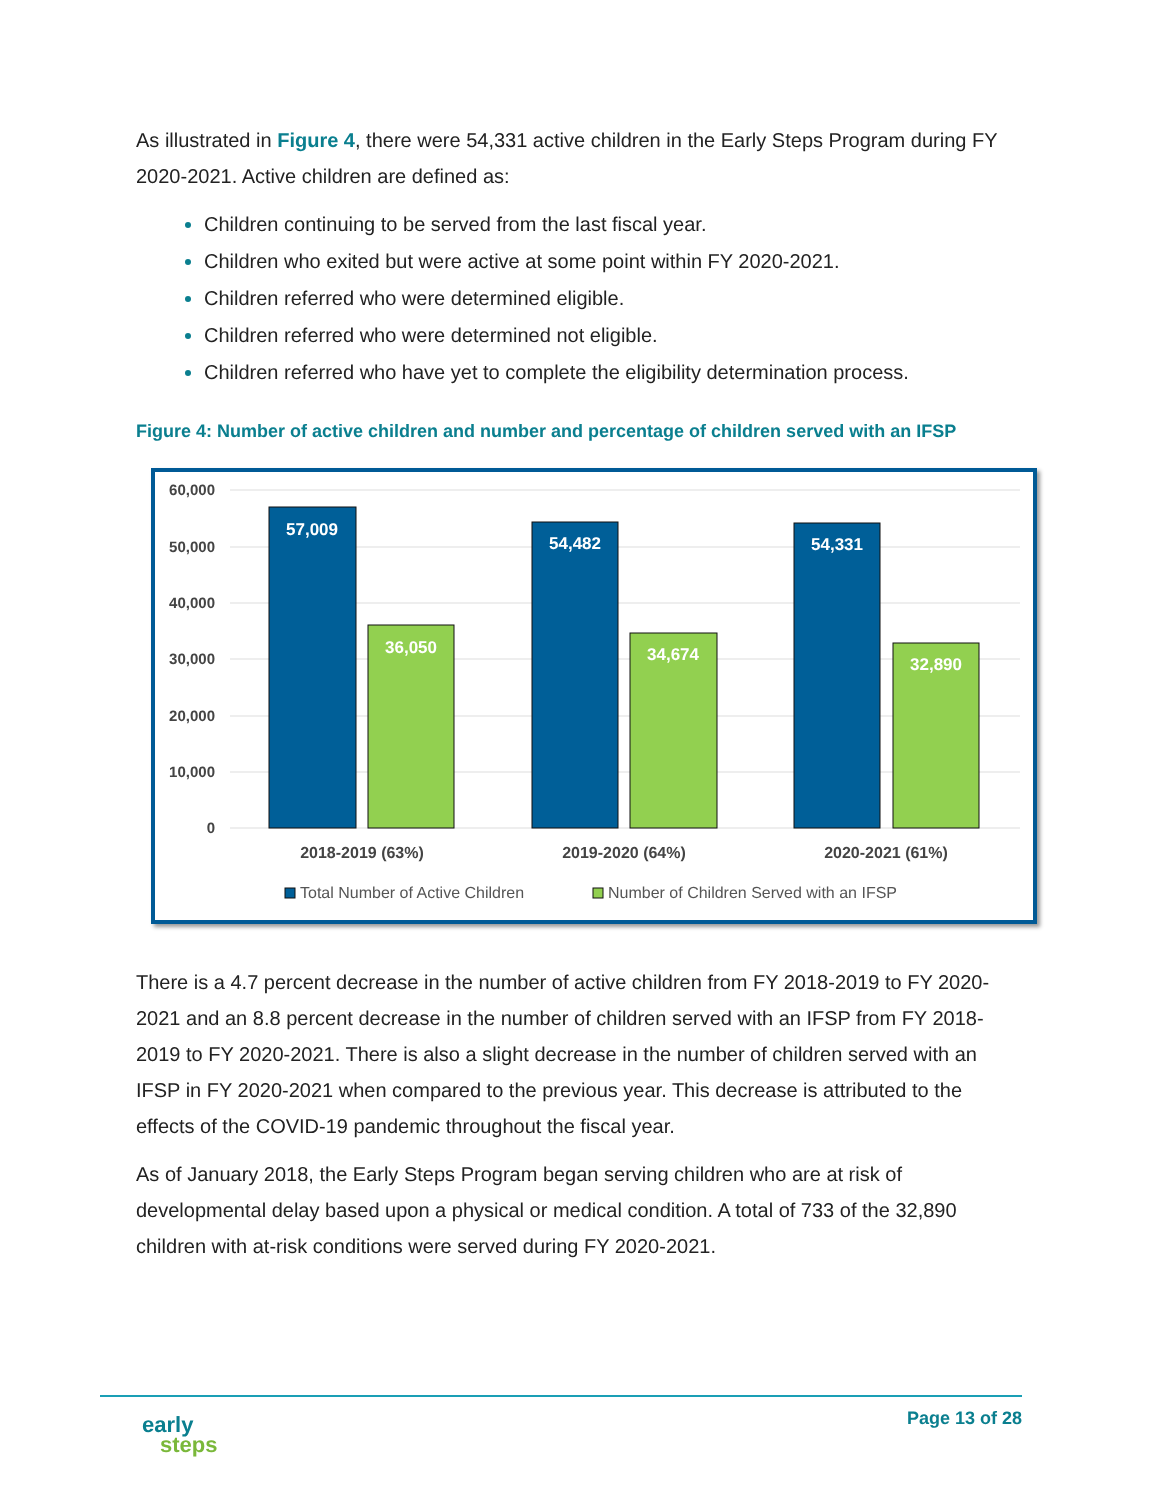As illustrated in Figure 4, there were 54,331 active children in the Early Steps Program during FY 2020-2021. Active children are defined as:
Children continuing to be served from the last fiscal year.
Children who exited but were active at some point within FY 2020-2021.
Children referred who were determined eligible.
Children referred who were determined not eligible.
Children referred who have yet to complete the eligibility determination process.
Figure 4: Number of active children and number and percentage of children served with an IFSP
60,000
50,000
40,000
30,000
20,000
10,000
0
57,009
36,050
54,482
34,674
54,331
32,890
2018-2019 (63%)
2019-2020 (64%)
2020-2021 (61%)
Total Number of Active Children
Number of Children Served with an IFSP
There is a 4.7 percent decrease in the number of active children from FY 2018-2019 to FY 2020-2021 and an 8.8 percent decrease in the number of children served with an IFSP from FY 2018-2019 to FY 2020-2021. There is also a slight decrease in the number of children served with an IFSP in FY 2020-2021 when compared to the previous year. This decrease is attributed to the effects of the COVID-19 pandemic throughout the fiscal year.
As of January 2018, the Early Steps Program began serving children who are at risk of developmental delay based upon a physical or medical condition. A total of 733 of the 32,890 children with at-risk conditions were served during FY 2020-2021.
early
steps
Page 13 of 28